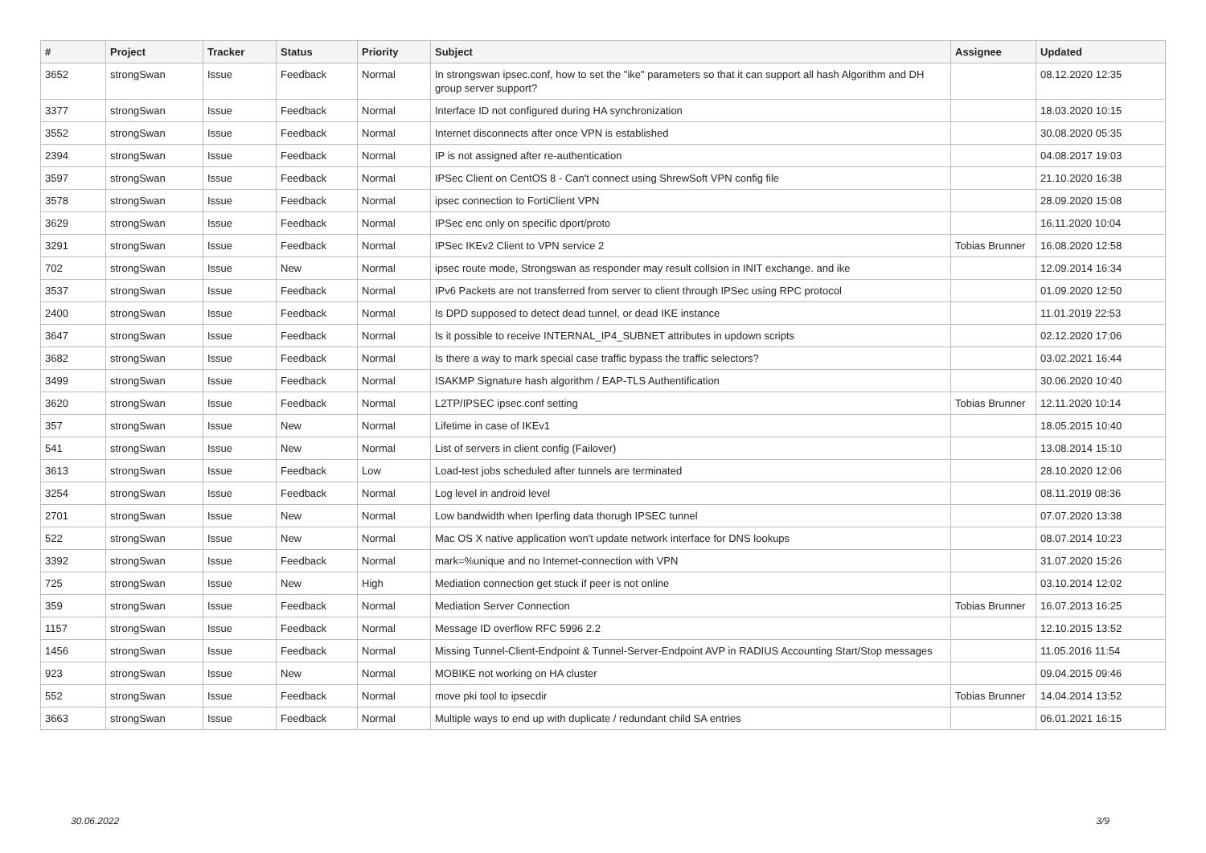| # | Project | Tracker | Status | Priority | Subject | Assignee | Updated |
| --- | --- | --- | --- | --- | --- | --- | --- |
| 3652 | strongSwan | Issue | Feedback | Normal | In strongswan ipsec.conf, how to set the "ike" parameters so that it can support all hash Algorithm and DH group server support? | | 08.12.2020 12:35 |
| 3377 | strongSwan | Issue | Feedback | Normal | Interface ID not configured during HA synchronization | | 18.03.2020 10:15 |
| 3552 | strongSwan | Issue | Feedback | Normal | Internet disconnects after once VPN is established | | 30.08.2020 05:35 |
| 2394 | strongSwan | Issue | Feedback | Normal | IP is not assigned after re-authentication | | 04.08.2017 19:03 |
| 3597 | strongSwan | Issue | Feedback | Normal | IPSec Client on CentOS 8 - Can't connect using ShrewSoft VPN config file | | 21.10.2020 16:38 |
| 3578 | strongSwan | Issue | Feedback | Normal | ipsec connection to FortiClient VPN | | 28.09.2020 15:08 |
| 3629 | strongSwan | Issue | Feedback | Normal | IPSec enc only on specific dport/proto | | 16.11.2020 10:04 |
| 3291 | strongSwan | Issue | Feedback | Normal | IPSec IKEv2 Client to VPN service 2 | Tobias Brunner | 16.08.2020 12:58 |
| 702 | strongSwan | Issue | New | Normal | ipsec route mode, Strongswan as responder may result collsion in INIT exchange. and ike | | 12.09.2014 16:34 |
| 3537 | strongSwan | Issue | Feedback | Normal | IPv6 Packets are not transferred from server to client through IPSec using RPC protocol | | 01.09.2020 12:50 |
| 2400 | strongSwan | Issue | Feedback | Normal | Is DPD supposed to detect dead tunnel, or dead IKE instance | | 11.01.2019 22:53 |
| 3647 | strongSwan | Issue | Feedback | Normal | Is it possible to receive INTERNAL_IP4_SUBNET attributes in updown scripts | | 02.12.2020 17:06 |
| 3682 | strongSwan | Issue | Feedback | Normal | Is there a way to mark special case traffic bypass the traffic selectors? | | 03.02.2021 16:44 |
| 3499 | strongSwan | Issue | Feedback | Normal | ISAKMP Signature hash algorithm / EAP-TLS Authentification | | 30.06.2020 10:40 |
| 3620 | strongSwan | Issue | Feedback | Normal | L2TP/IPSEC ipsec.conf setting | Tobias Brunner | 12.11.2020 10:14 |
| 357 | strongSwan | Issue | New | Normal | Lifetime in case of IKEv1 | | 18.05.2015 10:40 |
| 541 | strongSwan | Issue | New | Normal | List of servers in client config (Failover) | | 13.08.2014 15:10 |
| 3613 | strongSwan | Issue | Feedback | Low | Load-test jobs scheduled after tunnels are terminated | | 28.10.2020 12:06 |
| 3254 | strongSwan | Issue | Feedback | Normal | Log level in android level | | 08.11.2019 08:36 |
| 2701 | strongSwan | Issue | New | Normal | Low bandwidth when Iperfing data thorugh IPSEC tunnel | | 07.07.2020 13:38 |
| 522 | strongSwan | Issue | New | Normal | Mac OS X native application won't update network interface for DNS lookups | | 08.07.2014 10:23 |
| 3392 | strongSwan | Issue | Feedback | Normal | mark=%unique and no Internet-connection with VPN | | 31.07.2020 15:26 |
| 725 | strongSwan | Issue | New | High | Mediation connection get stuck if peer is not online | | 03.10.2014 12:02 |
| 359 | strongSwan | Issue | Feedback | Normal | Mediation Server Connection | Tobias Brunner | 16.07.2013 16:25 |
| 1157 | strongSwan | Issue | Feedback | Normal | Message ID overflow RFC 5996 2.2 | | 12.10.2015 13:52 |
| 1456 | strongSwan | Issue | Feedback | Normal | Missing Tunnel-Client-Endpoint & Tunnel-Server-Endpoint AVP in RADIUS Accounting Start/Stop messages | | 11.05.2016 11:54 |
| 923 | strongSwan | Issue | New | Normal | MOBIKE not working on HA cluster | | 09.04.2015 09:46 |
| 552 | strongSwan | Issue | Feedback | Normal | move pki tool to ipsecdir | Tobias Brunner | 14.04.2014 13:52 |
| 3663 | strongSwan | Issue | Feedback | Normal | Multiple ways to end up with duplicate / redundant child SA entries | | 06.01.2021 16:15 |
30.06.2022 3/9